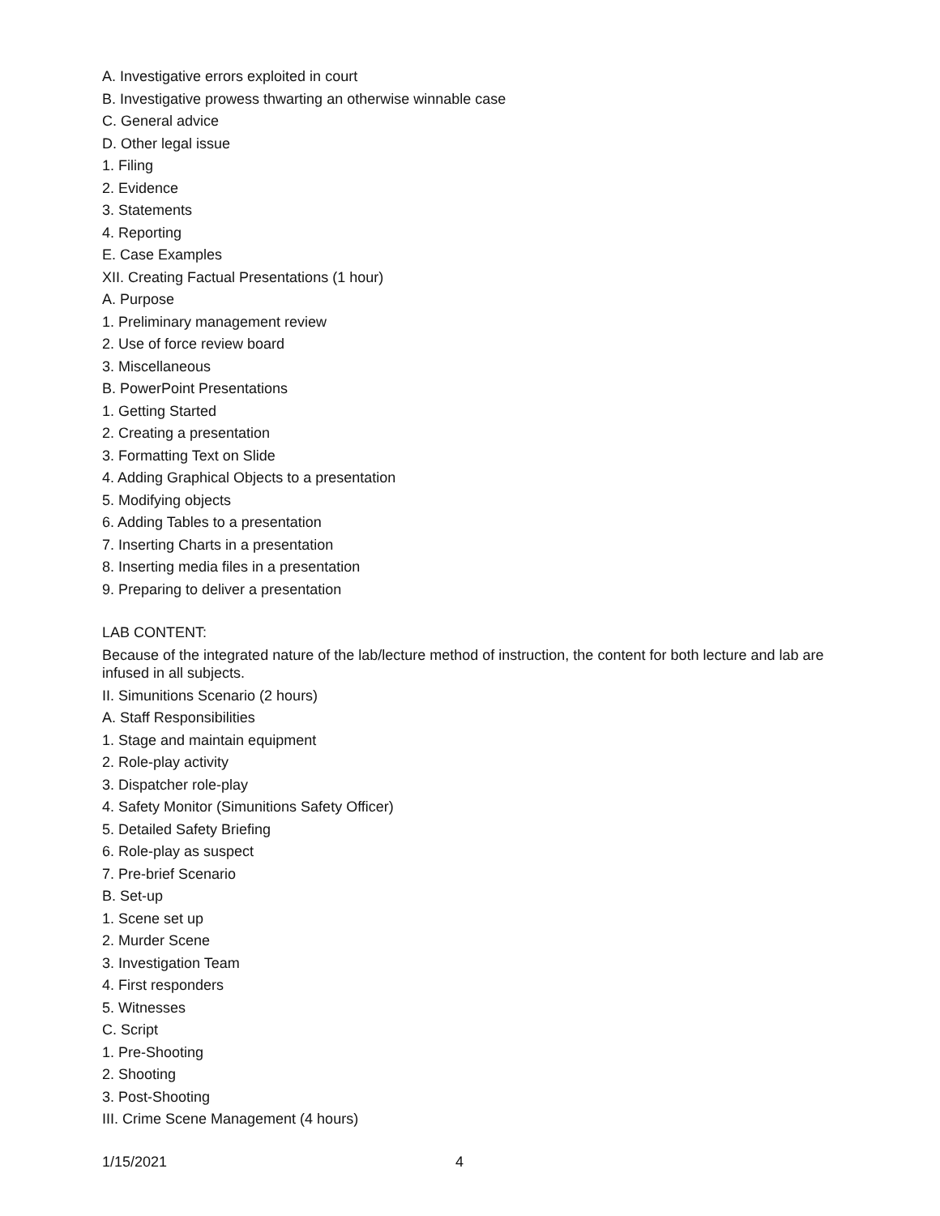A. Investigative errors exploited in court
B. Investigative prowess thwarting an otherwise winnable case
C. General advice
D. Other legal issue
1. Filing
2. Evidence
3. Statements
4. Reporting
E. Case Examples
XII. Creating Factual Presentations (1 hour)
A. Purpose
1. Preliminary management review
2. Use of force review board
3. Miscellaneous
B. PowerPoint Presentations
1. Getting Started
2. Creating a presentation
3. Formatting Text on Slide
4. Adding Graphical Objects to a presentation
5. Modifying objects
6. Adding Tables to a presentation
7. Inserting Charts in a presentation
8. Inserting media files in a presentation
9. Preparing to deliver a presentation
LAB CONTENT:
Because of the integrated nature of the lab/lecture method of instruction, the content for both lecture and lab are infused in all subjects.
II. Simunitions Scenario (2 hours)
A. Staff Responsibilities
1. Stage and maintain equipment
2. Role-play activity
3. Dispatcher role-play
4. Safety Monitor (Simunitions Safety Officer)
5. Detailed Safety Briefing
6. Role-play as suspect
7. Pre-brief Scenario
B. Set-up
1. Scene set up
2. Murder Scene
3. Investigation Team
4. First responders
5. Witnesses
C. Script
1. Pre-Shooting
2. Shooting
3. Post-Shooting
III. Crime Scene Management (4 hours)
1/15/2021 4